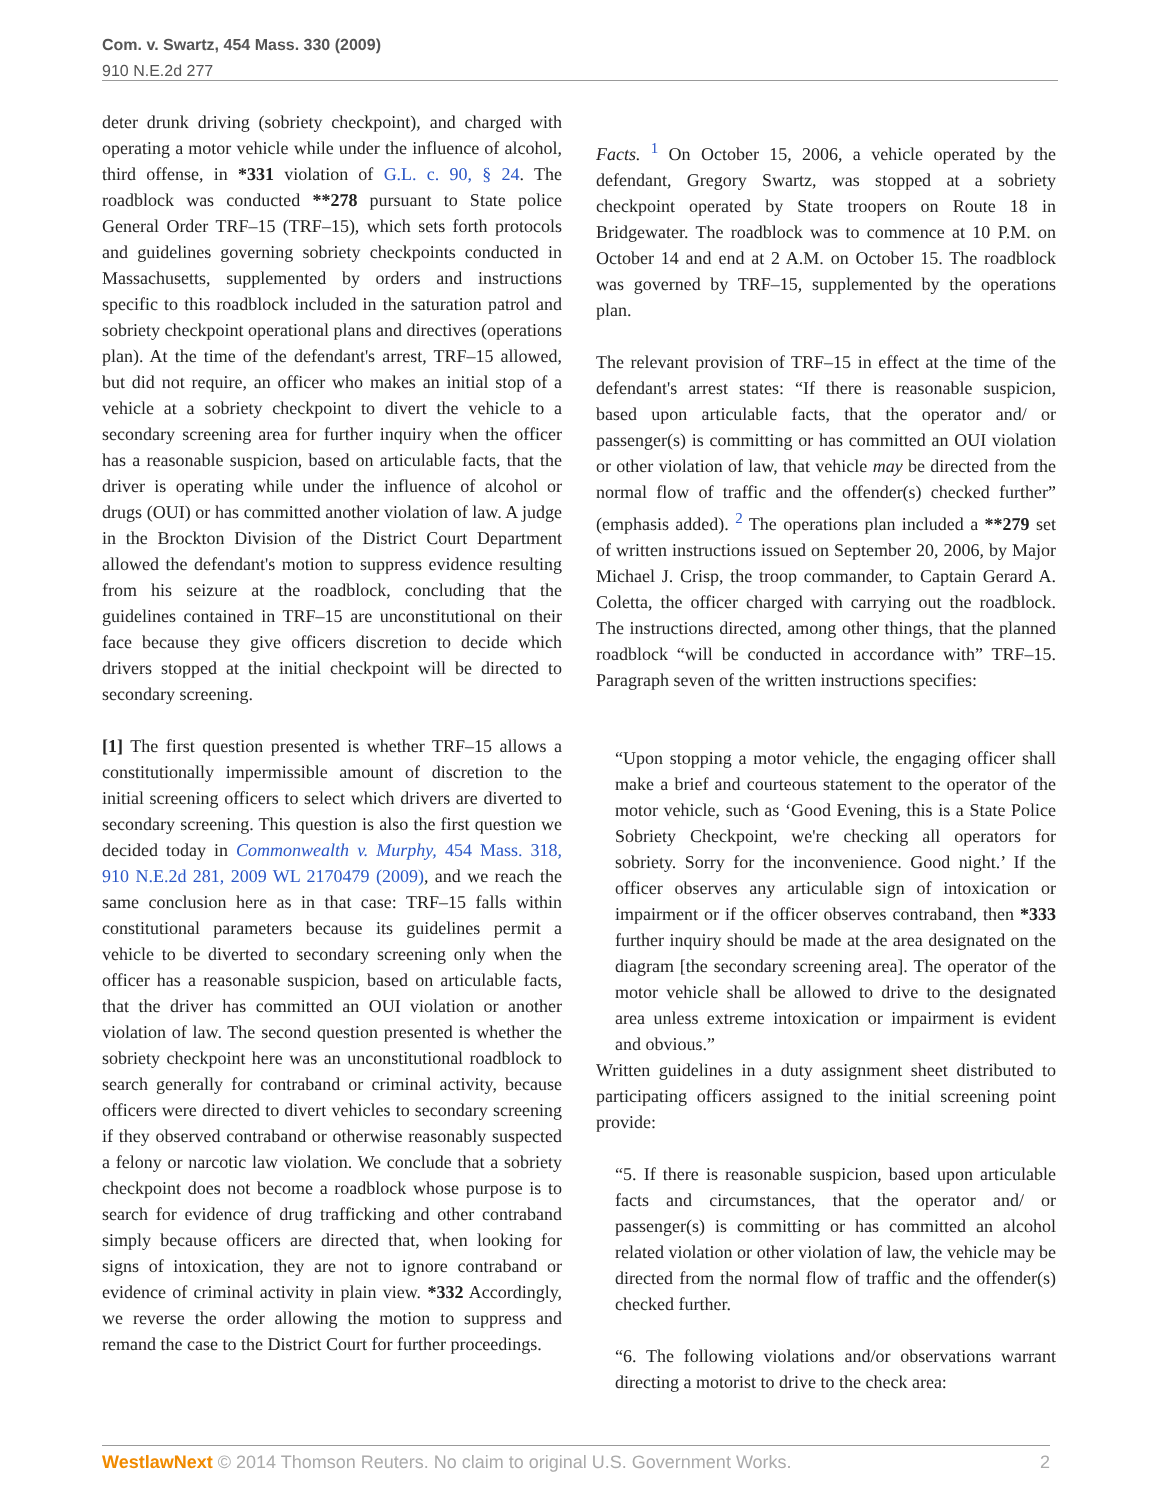Com. v. Swartz, 454 Mass. 330 (2009)
910 N.E.2d 277
deter drunk driving (sobriety checkpoint), and charged with operating a motor vehicle while under the influence of alcohol, third offense, in *331 violation of G.L. c. 90, § 24. The roadblock was conducted **278 pursuant to State police General Order TRF–15 (TRF–15), which sets forth protocols and guidelines governing sobriety checkpoints conducted in Massachusetts, supplemented by orders and instructions specific to this roadblock included in the saturation patrol and sobriety checkpoint operational plans and directives (operations plan). At the time of the defendant's arrest, TRF–15 allowed, but did not require, an officer who makes an initial stop of a vehicle at a sobriety checkpoint to divert the vehicle to a secondary screening area for further inquiry when the officer has a reasonable suspicion, based on articulable facts, that the driver is operating while under the influence of alcohol or drugs (OUI) or has committed another violation of law. A judge in the Brockton Division of the District Court Department allowed the defendant's motion to suppress evidence resulting from his seizure at the roadblock, concluding that the guidelines contained in TRF–15 are unconstitutional on their face because they give officers discretion to decide which drivers stopped at the initial checkpoint will be directed to secondary screening.
[1] The first question presented is whether TRF–15 allows a constitutionally impermissible amount of discretion to the initial screening officers to select which drivers are diverted to secondary screening. This question is also the first question we decided today in Commonwealth v. Murphy, 454 Mass. 318, 910 N.E.2d 281, 2009 WL 2170479 (2009), and we reach the same conclusion here as in that case: TRF–15 falls within constitutional parameters because its guidelines permit a vehicle to be diverted to secondary screening only when the officer has a reasonable suspicion, based on articulable facts, that the driver has committed an OUI violation or another violation of law. The second question presented is whether the sobriety checkpoint here was an unconstitutional roadblock to search generally for contraband or criminal activity, because officers were directed to divert vehicles to secondary screening if they observed contraband or otherwise reasonably suspected a felony or narcotic law violation. We conclude that a sobriety checkpoint does not become a roadblock whose purpose is to search for evidence of drug trafficking and other contraband simply because officers are directed that, when looking for signs of intoxication, they are not to ignore contraband or evidence of criminal activity in plain view. *332 Accordingly, we reverse the order allowing the motion to suppress and remand the case to the District Court for further proceedings.
Facts. <sup>1</sup> On October 15, 2006, a vehicle operated by the defendant, Gregory Swartz, was stopped at a sobriety checkpoint operated by State troopers on Route 18 in Bridgewater. The roadblock was to commence at 10 P.M. on October 14 and end at 2 A.M. on October 15. The roadblock was governed by TRF–15, supplemented by the operations plan.
The relevant provision of TRF–15 in effect at the time of the defendant's arrest states: “If there is reasonable suspicion, based upon articulable facts, that the operator and/ or passenger(s) is committing or has committed an OUI violation or other violation of law, that vehicle may be directed from the normal flow of traffic and the offender(s) checked further” (emphasis added). <sup>2</sup> The operations plan included a **279 set of written instructions issued on September 20, 2006, by Major Michael J. Crisp, the troop commander, to Captain Gerard A. Coletta, the officer charged with carrying out the roadblock. The instructions directed, among other things, that the planned roadblock “will be conducted in accordance with” TRF–15. Paragraph seven of the written instructions specifies:
“Upon stopping a motor vehicle, the engaging officer shall make a brief and courteous statement to the operator of the motor vehicle, such as ‘Good Evening, this is a State Police Sobriety Checkpoint, we're checking all operators for sobriety. Sorry for the inconvenience. Good night.’ If the officer observes any articulable sign of intoxication or impairment or if the officer observes contraband, then *333 further inquiry should be made at the area designated on the diagram [the secondary screening area]. The operator of the motor vehicle shall be allowed to drive to the designated area unless extreme intoxication or impairment is evident and obvious.”
Written guidelines in a duty assignment sheet distributed to participating officers assigned to the initial screening point provide:
“5. If there is reasonable suspicion, based upon articulable facts and circumstances, that the operator and/ or passenger(s) is committing or has committed an alcohol related violation or other violation of law, the vehicle may be directed from the normal flow of traffic and the offender(s) checked further.
“6. The following violations and/or observations warrant directing a motorist to drive to the check area:
WestlawNext © 2014 Thomson Reuters. No claim to original U.S. Government Works. 2